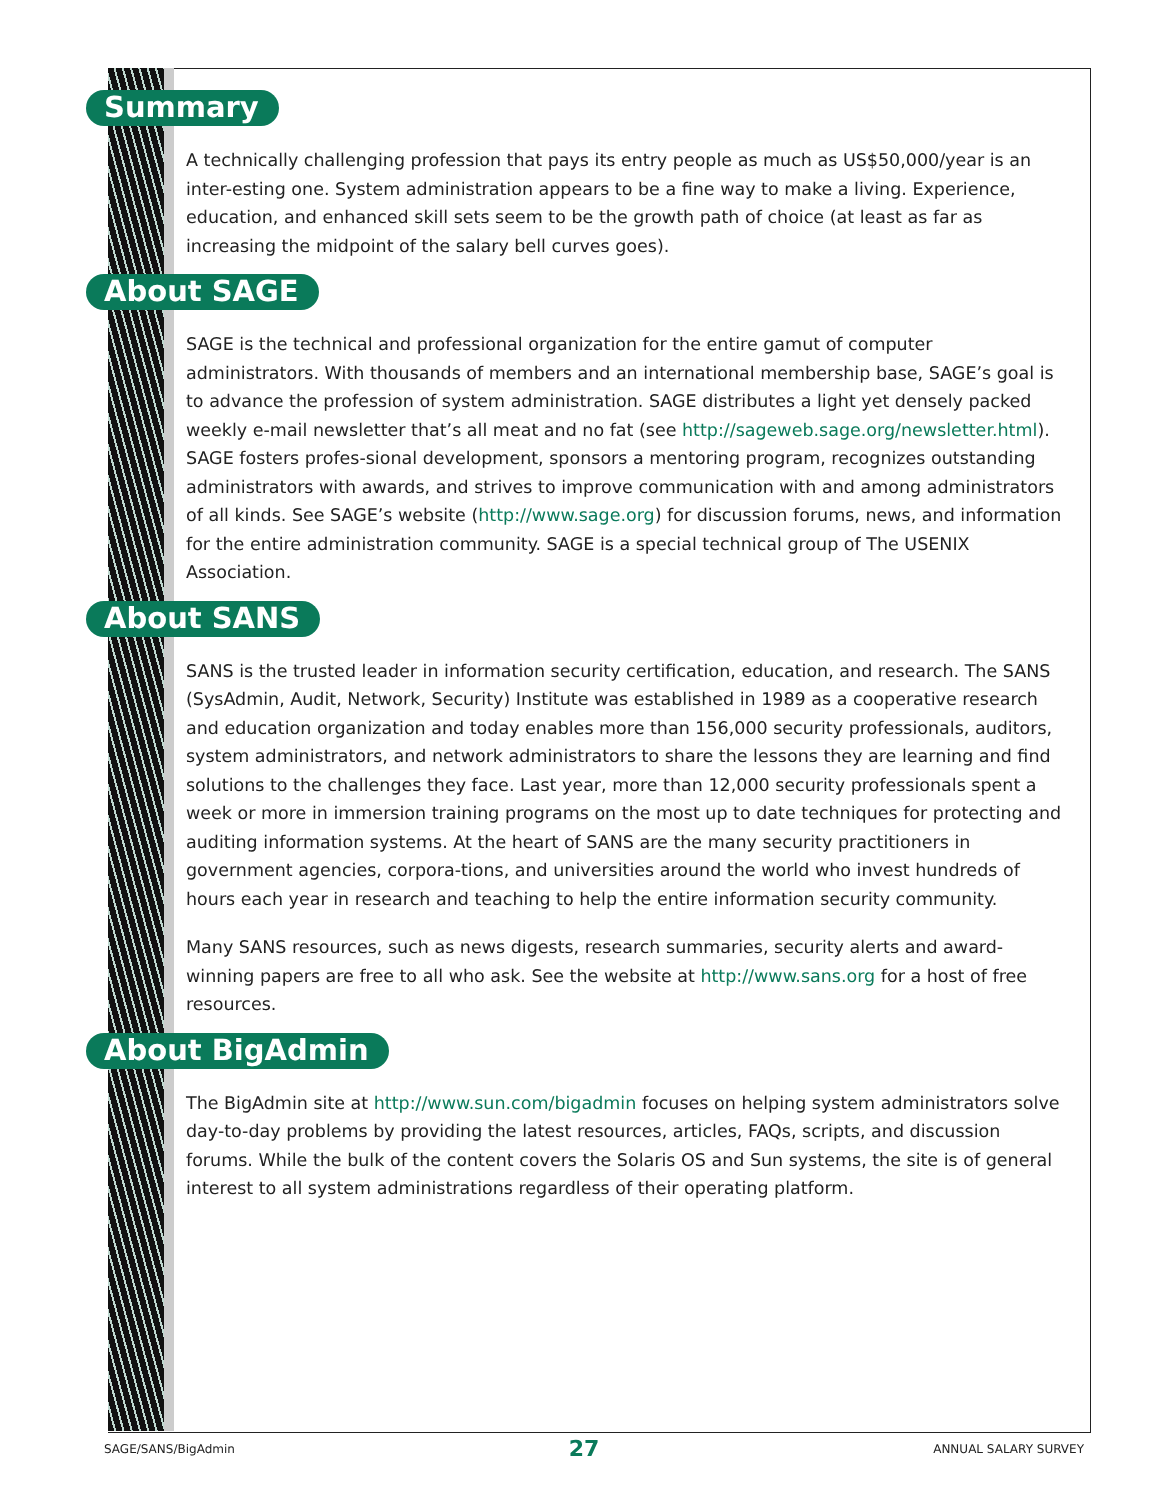Summary
A technically challenging profession that pays its entry people as much as US$50,000/year is an inter-esting one. System administration appears to be a fine way to make a living. Experience, education, and enhanced skill sets seem to be the growth path of choice (at least as far as increasing the midpoint of the salary bell curves goes).
About SAGE
SAGE is the technical and professional organization for the entire gamut of computer administrators. With thousands of members and an international membership base, SAGE’s goal is to advance the profession of system administration. SAGE distributes a light yet densely packed weekly e-mail newsletter that’s all meat and no fat (see http://sageweb.sage.org/newsletter.html). SAGE fosters profes-sional development, sponsors a mentoring program, recognizes outstanding administrators with awards, and strives to improve communication with and among administrators of all kinds. See SAGE’s website (http://www.sage.org) for discussion forums, news, and information for the entire administration community. SAGE is a special technical group of The USENIX Association.
About SANS
SANS is the trusted leader in information security certification, education, and research. The SANS (SysAdmin, Audit, Network, Security) Institute was established in 1989 as a cooperative research and education organization and today enables more than 156,000 security professionals, auditors, system administrators, and network administrators to share the lessons they are learning and find solutions to the challenges they face. Last year, more than 12,000 security professionals spent a week or more in immersion training programs on the most up to date techniques for protecting and auditing information systems. At the heart of SANS are the many security practitioners in government agencies, corpora-tions, and universities around the world who invest hundreds of hours each year in research and teaching to help the entire information security community.
Many SANS resources, such as news digests, research summaries, security alerts and award-winning papers are free to all who ask. See the website at http://www.sans.org for a host of free resources.
About BigAdmin
The BigAdmin site at http://www.sun.com/bigadmin focuses on helping system administrators solve day-to-day problems by providing the latest resources, articles, FAQs, scripts, and discussion forums. While the bulk of the content covers the Solaris OS and Sun systems, the site is of general interest to all system administrations regardless of their operating platform.
SAGE/SANS/BigAdmin 27 ANNUAL SALARY SURVEY